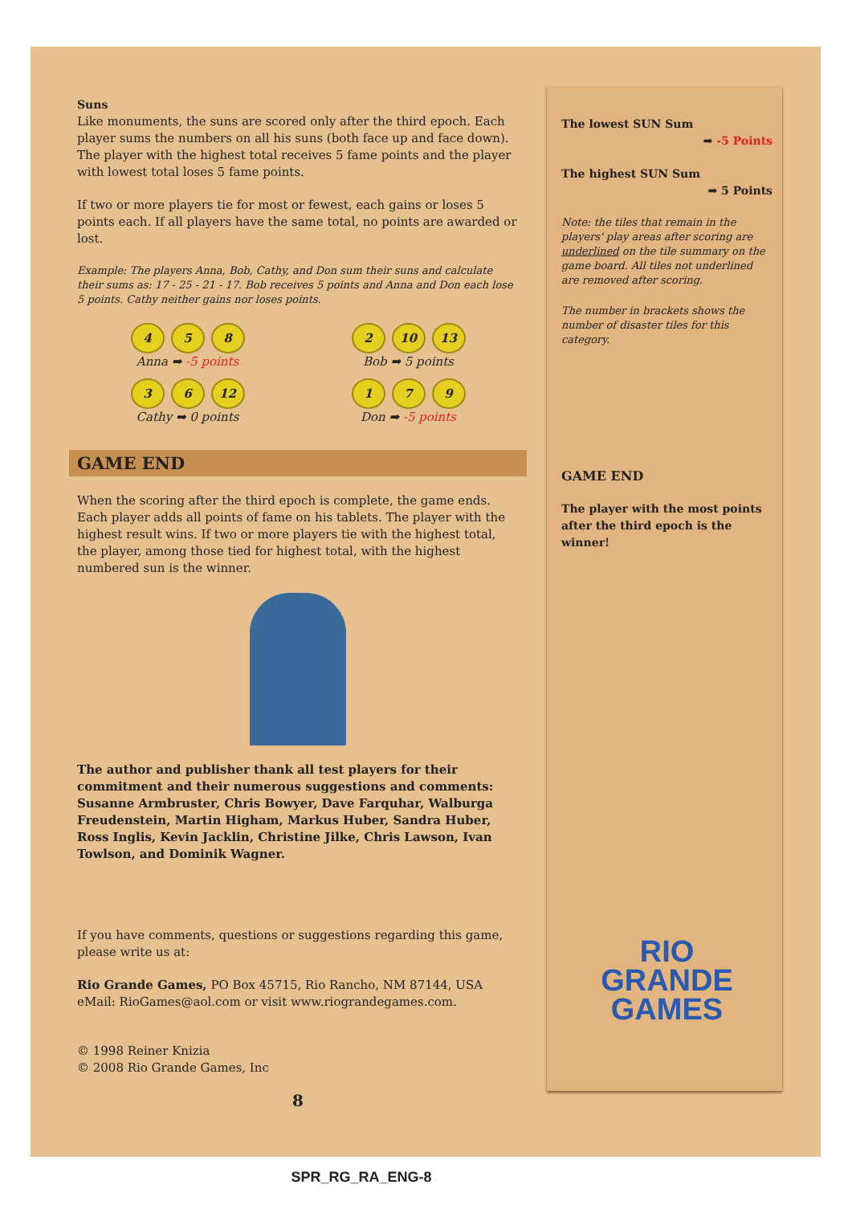Suns
Like monuments, the suns are scored only after the third epoch. Each player sums the numbers on all his suns (both face up and face down). The player with the highest total receives 5 fame points and the player with lowest total loses 5 fame points.
If two or more players tie for most or fewest, each gains or loses 5 points each. If all players have the same total, no points are awarded or lost.
Example: The players Anna, Bob, Cathy, and Don sum their suns and calculate their sums as: 17 - 25 - 21 - 17. Bob receives 5 points and Anna and Don each lose 5 points. Cathy neither gains nor loses points.
4 5 8
Anna ➡ -5 points
2 10 13
Bob ➡ 5 points
3 6 12
Cathy ➡ 0 points
1 7 9
Don ➡ -5 points
GAME END
When the scoring after the third epoch is complete, the game ends. Each player adds all points of fame on his tablets. The player with the highest result wins. If two or more players tie with the highest total, the player, among those tied for highest total, with the highest numbered sun is the winner.
The author and publisher thank all test players for their commitment and their numerous suggestions and comments: Susanne Armbruster, Chris Bowyer, Dave Farquhar, Walburga Freudenstein, Martin Higham, Markus Huber, Sandra Huber, Ross Inglis, Kevin Jacklin, Christine Jilke, Chris Lawson, Ivan Towlson, and Dominik Wagner.
If you have comments, questions or suggestions regarding this game, please write us at:
Rio Grande Games, PO Box 45715, Rio Rancho, NM 87144, USA
eMail: RioGames@aol.com or visit www.riograndegames.com.
© 1998 Reiner Knizia
© 2008 Rio Grande Games, Inc
8
The lowest SUN Sum
➡ -5 Points
The highest SUN Sum
➡ 5 Points
Note: the tiles that remain in the players' play areas after scoring are underlined on the tile summary on the game board. All tiles not underlined are removed after scoring.
The number in brackets shows the number of disaster tiles for this category.
GAME END
The player with the most points after the third epoch is the winner!
RIO
GRANDE
GAMES
SPR_RG_RA_ENG-8